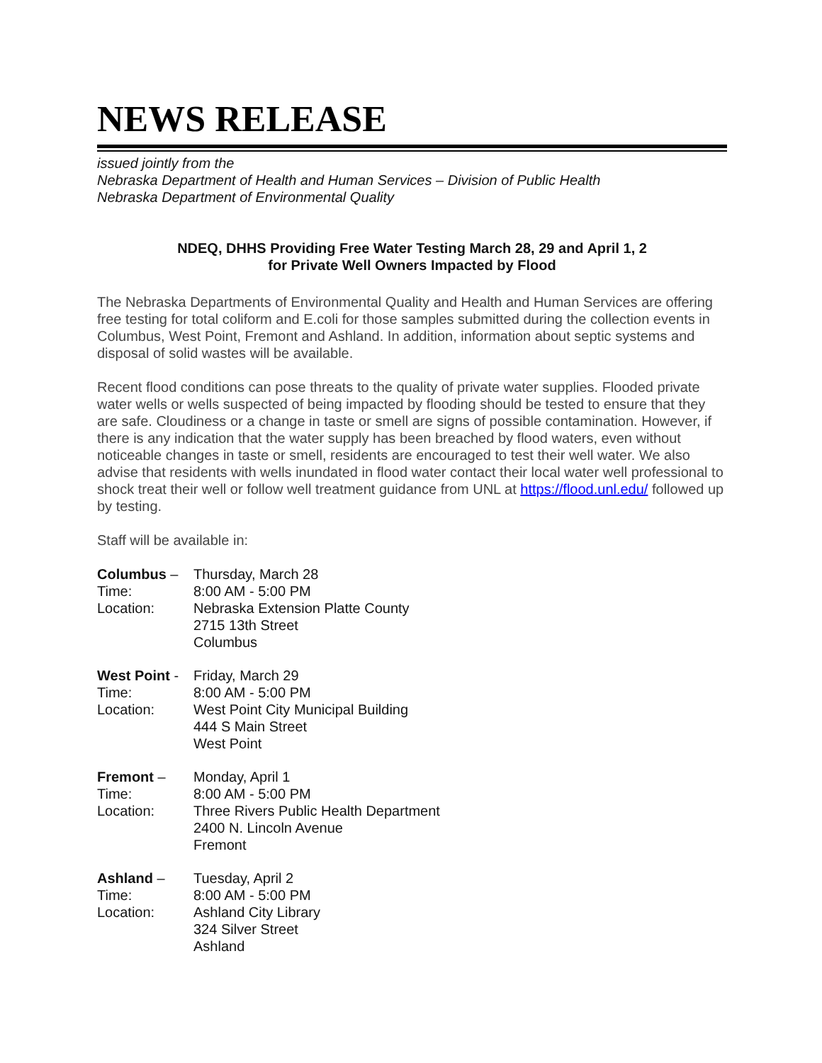NEWS RELEASE
issued jointly from the
Nebraska Department of Health and Human Services – Division of Public Health
Nebraska Department of Environmental Quality
NDEQ, DHHS Providing Free Water Testing March 28, 29 and April 1, 2
for Private Well Owners Impacted by Flood
The Nebraska Departments of Environmental Quality and Health and Human Services are offering free testing for total coliform and E.coli for those samples submitted during the collection events in Columbus, West Point, Fremont and Ashland. In addition, information about septic systems and disposal of solid wastes will be available.
Recent flood conditions can pose threats to the quality of private water supplies. Flooded private water wells or wells suspected of being impacted by flooding should be tested to ensure that they are safe. Cloudiness or a change in taste or smell are signs of possible contamination. However, if there is any indication that the water supply has been breached by flood waters, even without noticeable changes in taste or smell, residents are encouraged to test their well water. We also advise that residents with wells inundated in flood water contact their local water well professional to shock treat their well or follow well treatment guidance from UNL at https://flood.unl.edu/ followed up by testing.
Staff will be available in:
Columbus –
Thursday, March 28
Time:
8:00 AM - 5:00 PM
Location:
Nebraska Extension Platte County
2715 13th Street
Columbus
West Point -
Friday, March 29
Time:
8:00 AM - 5:00 PM
Location:
West Point City Municipal Building
444 S Main Street
West Point
Fremont –
Monday, April 1
Time:
8:00 AM - 5:00 PM
Location:
Three Rivers Public Health Department
2400 N. Lincoln Avenue
Fremont
Ashland –
Tuesday, April 2
Time:
8:00 AM - 5:00 PM
Location:
Ashland City Library
324 Silver Street
Ashland